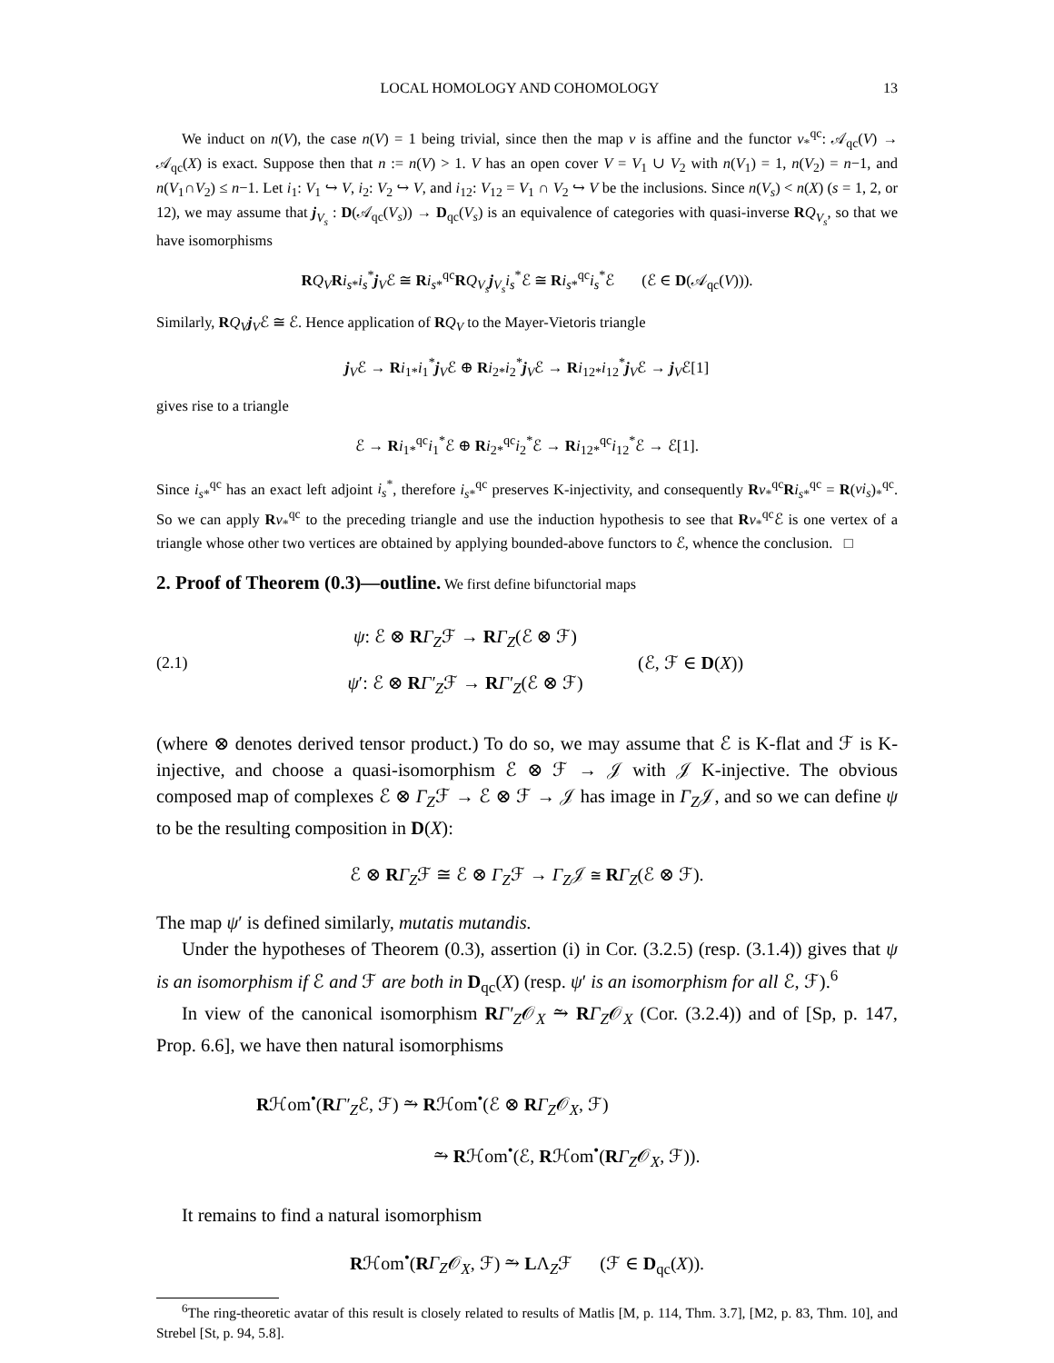LOCAL HOMOLOGY AND COHOMOLOGY 13
We induct on n(V), the case n(V) = 1 being trivial, since then the map v is affine and the functor v<sub>*</sub><sup>qc</sup>: 𝒜<sub>qc</sub>(V) → 𝒜<sub>qc</sub>(X) is exact. Suppose then that n := n(V) > 1. V has an open cover V = V<sub>1</sub> ∪ V<sub>2</sub> with n(V<sub>1</sub>) = 1, n(V<sub>2</sub>) = n−1, and n(V<sub>1</sub>∩V<sub>2</sub>) ≤ n−1. Let i<sub>1</sub>: V<sub>1</sub> ↪ V, i<sub>2</sub>: V<sub>2</sub> ↪ V, and i<sub>12</sub>: V<sub>12</sub> = V<sub>1</sub> ∩ V<sub>2</sub> ↪ V be the inclusions. Since n(V<sub>s</sub>) < n(X) (s = 1, 2, or 12), we may assume that j<sub>V<sub>s</sub></sub> : D(𝒜<sub>qc</sub>(V<sub>s</sub>)) → D<sub>qc</sub>(V<sub>s</sub>) is an equivalence of categories with quasi-inverse RQ<sub>V<sub>s</sub></sub>, so that we have isomorphisms
RQ<sub>V</sub> Ri<sub>s</sub><sub>*</sub>i<sub>s</sub><sup>*</sup>j<sub>V</sub>ℰ ≅ Ri<sub>s*</sub><sup>qc</sup>RQ<sub>V<sub>s</sub></sub>j<sub>V<sub>s</sub></sub>i<sub>s</sub><sup>*</sup>ℰ ≅ Ri<sub>s*</sub><sup>qc</sup>i<sub>s</sub><sup>*</sup>ℰ (ℰ ∈ D(𝒜<sub>qc</sub>(V))).
Similarly, RQ<sub>V</sub> j<sub>V</sub>ℰ ≅ ℰ. Hence application of RQ<sub>V</sub> to the Mayer-Vietoris triangle
j<sub>V</sub>ℰ → Ri<sub>1*</sub>i<sub>1</sub><sup>*</sup>j<sub>V</sub>ℰ ⊕ Ri<sub>2*</sub>i<sub>2</sub><sup>*</sup>j<sub>V</sub>ℰ → Ri<sub>12*</sub>i<sub>12</sub><sup>*</sup>j<sub>V</sub>ℰ → j<sub>V</sub>ℰ[1]
gives rise to a triangle
ℰ → Ri<sub>1*</sub><sup>qc</sup>i<sub>1</sub><sup>*</sup>ℰ ⊕ Ri<sub>2*</sub><sup>qc</sup>i<sub>2</sub><sup>*</sup>ℰ → Ri<sub>12*</sub><sup>qc</sup>i<sub>12</sub><sup>*</sup>ℰ → ℰ[1].
Since i<sub>s*</sub><sup>qc</sup> has an exact left adjoint i<sub>s</sub><sup>*</sup>, therefore i<sub>s*</sub><sup>qc</sup> preserves K-injectivity, and consequently Rv<sub>*</sub><sup>qc</sup>Ri<sub>s*</sub><sup>qc</sup> = R(vi<sub>s</sub>)<sub>*</sub><sup>qc</sup>. So we can apply Rv<sub>*</sub><sup>qc</sup> to the preceding triangle and use the induction hypothesis to see that Rv<sub>*</sub><sup>qc</sup>ℰ is one vertex of a triangle whose other two vertices are obtained by applying bounded-above functors to ℰ, whence the conclusion. □
2. Proof of Theorem (0.3)—outline.
We first define bifunctorial maps
(2.1)
ψ: ℰ ⊗ RΓ<sub>Z</sub>ℱ → RΓ<sub>Z</sub>(ℰ ⊗ ℱ)
ψ′: ℰ ⊗ RΓ′<sub>Z</sub>ℱ → RΓ′<sub>Z</sub>(ℰ ⊗ ℱ)
(ℰ, ℱ ∈ D(X))
(where ⊗ denotes derived tensor product.) To do so, we may assume that ℰ is K-flat and ℱ is K-injective, and choose a quasi-isomorphism ℰ ⊗ ℱ → 𝒥 with 𝒥 K-injective. The obvious composed map of complexes ℰ ⊗ Γ<sub>Z</sub>ℱ → ℰ ⊗ ℱ → 𝒥 has image in Γ<sub>Z</sub>𝒥, and so we can define ψ to be the resulting composition in D(X):
ℰ ⊗ RΓ<sub>Z</sub>ℱ ≅ ℰ ⊗ Γ<sub>Z</sub>ℱ → Γ<sub>Z</sub>𝒥 ≅ RΓ<sub>Z</sub>(ℰ ⊗ ℱ).
The map ψ′ is defined similarly, mutatis mutandis.
Under the hypotheses of Theorem (0.3), assertion (i) in Cor. (3.2.5) (resp. (3.1.4)) gives that ψ is an isomorphism if ℰ and ℱ are both in D<sub>qc</sub>(X) (resp. ψ′ is an isomorphism for all ℰ, ℱ).<sup>6</sup>
In view of the canonical isomorphism RΓ′<sub>Z</sub>𝒪<sub>X</sub> ⥲ RΓ<sub>Z</sub>𝒪<sub>X</sub> (Cor. (3.2.4)) and of [Sp, p. 147, Prop. 6.6], we have then natural isomorphisms
Rℋom<sup>•</sup>(RΓ′<sub>Z</sub>ℰ, ℱ) ⥲ Rℋom<sup>•</sup>(ℰ ⊗ RΓ<sub>Z</sub>𝒪<sub>X</sub>, ℱ)
⥲ Rℋom<sup>•</sup>(ℰ, Rℋom<sup>•</sup>(RΓ<sub>Z</sub>𝒪<sub>X</sub>, ℱ)).
It remains to find a natural isomorphism
Rℋom<sup>•</sup>(RΓ<sub>Z</sub>𝒪<sub>X</sub>, ℱ) ⥲ LΛ<sub>Z</sub>ℱ (ℱ ∈ D<sub>qc</sub>(X)).
<sup>6</sup> The ring-theoretic avatar of this result is closely related to results of Matlis [M, p. 114, Thm. 3.7], [M2, p. 83, Thm. 10], and Strebel [St, p. 94, 5.8].